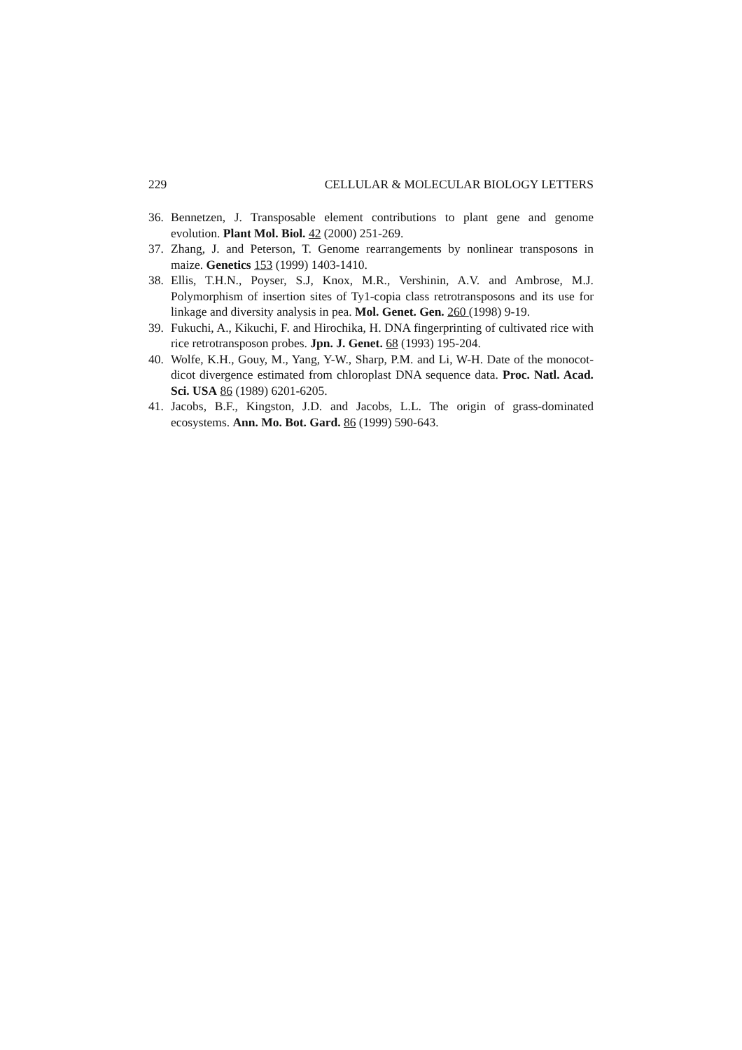229 CELLULAR & MOLECULAR BIOLOGY LETTERS
36. Bennetzen, J. Transposable element contributions to plant gene and genome evolution. Plant Mol. Biol. 42 (2000) 251-269.
37. Zhang, J. and Peterson, T. Genome rearrangements by nonlinear transposons in maize. Genetics 153 (1999) 1403-1410.
38. Ellis, T.H.N., Poyser, S.J, Knox, M.R., Vershinin, A.V. and Ambrose, M.J. Polymorphism of insertion sites of Ty1-copia class retrotransposons and its use for linkage and diversity analysis in pea. Mol. Genet. Gen. 260 (1998) 9-19.
39. Fukuchi, A., Kikuchi, F. and Hirochika, H. DNA fingerprinting of cultivated rice with rice retrotransposon probes. Jpn. J. Genet. 68 (1993) 195-204.
40. Wolfe, K.H., Gouy, M., Yang, Y-W., Sharp, P.M. and Li, W-H. Date of the monocot-dicot divergence estimated from chloroplast DNA sequence data. Proc. Natl. Acad. Sci. USA 86 (1989) 6201-6205.
41. Jacobs, B.F., Kingston, J.D. and Jacobs, L.L. The origin of grass-dominated ecosystems. Ann. Mo. Bot. Gard. 86 (1999) 590-643.